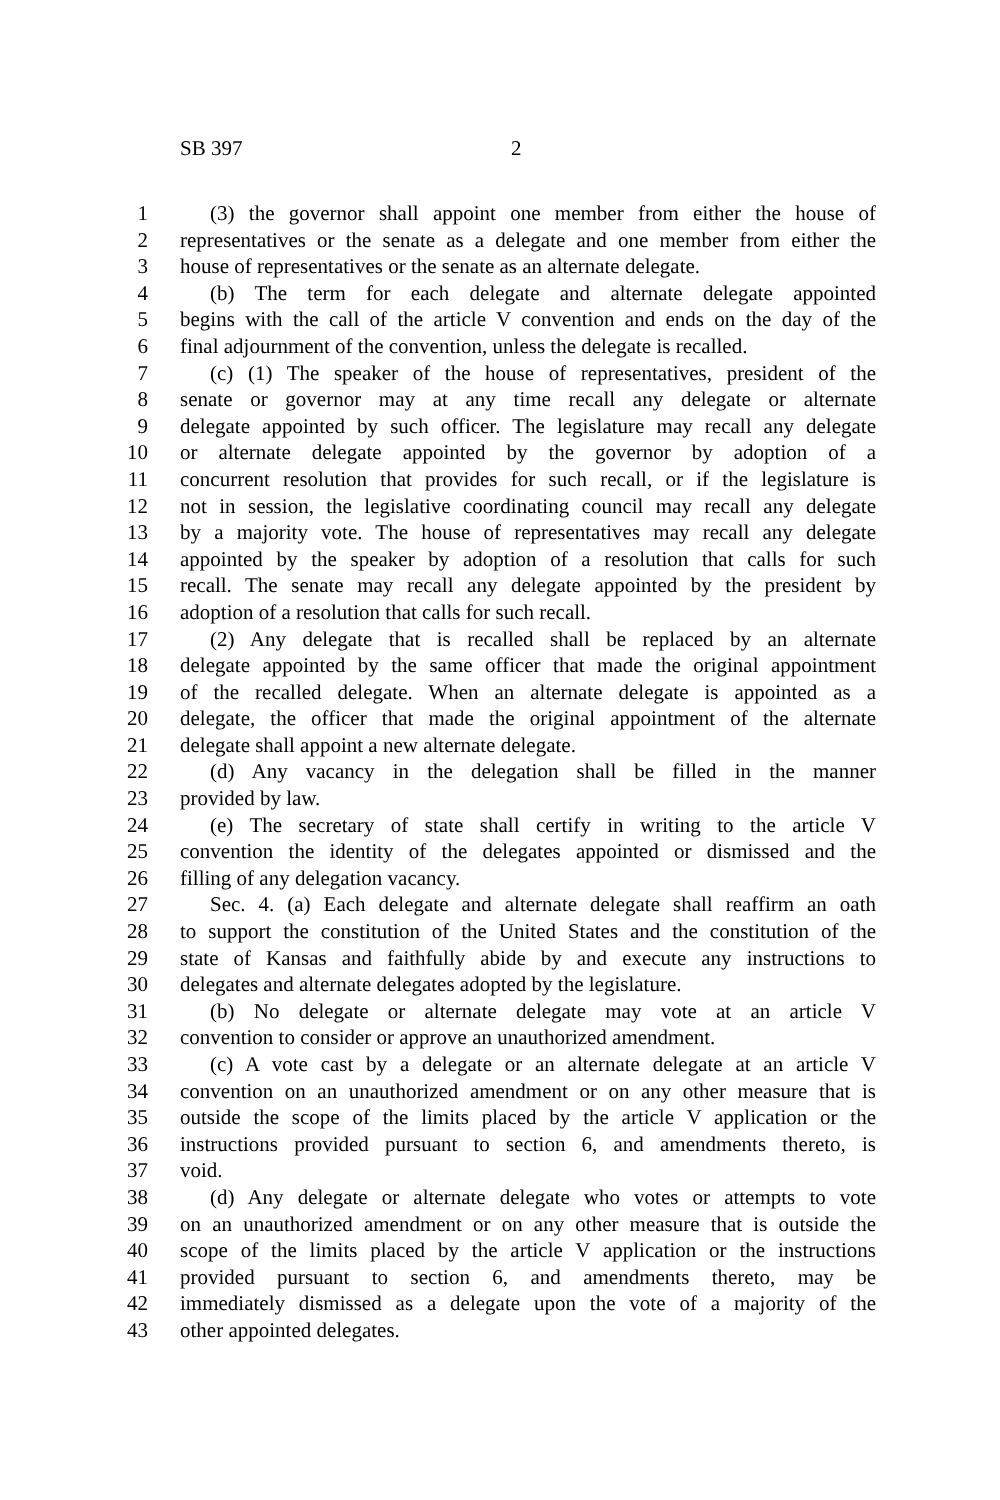SB 397 2
1 (3) the governor shall appoint one member from either the house of
2 representatives or the senate as a delegate and one member from either the
3 house of representatives or the senate as an alternate delegate.
4 (b) The term for each delegate and alternate delegate appointed
5 begins with the call of the article V convention and ends on the day of the
6 final adjournment of the convention, unless the delegate is recalled.
7 (c) (1) The speaker of the house of representatives, president of the
8 senate or governor may at any time recall any delegate or alternate
9 delegate appointed by such officer. The legislature may recall any delegate
10 or alternate delegate appointed by the governor by adoption of a
11 concurrent resolution that provides for such recall, or if the legislature is
12 not in session, the legislative coordinating council may recall any delegate
13 by a majority vote. The house of representatives may recall any delegate
14 appointed by the speaker by adoption of a resolution that calls for such
15 recall. The senate may recall any delegate appointed by the president by
16 adoption of a resolution that calls for such recall.
17 (2) Any delegate that is recalled shall be replaced by an alternate
18 delegate appointed by the same officer that made the original appointment
19 of the recalled delegate. When an alternate delegate is appointed as a
20 delegate, the officer that made the original appointment of the alternate
21 delegate shall appoint a new alternate delegate.
22 (d) Any vacancy in the delegation shall be filled in the manner
23 provided by law.
24 (e) The secretary of state shall certify in writing to the article V
25 convention the identity of the delegates appointed or dismissed and the
26 filling of any delegation vacancy.
27 Sec. 4. (a) Each delegate and alternate delegate shall reaffirm an oath
28 to support the constitution of the United States and the constitution of the
29 state of Kansas and faithfully abide by and execute any instructions to
30 delegates and alternate delegates adopted by the legislature.
31 (b) No delegate or alternate delegate may vote at an article V
32 convention to consider or approve an unauthorized amendment.
33 (c) A vote cast by a delegate or an alternate delegate at an article V
34 convention on an unauthorized amendment or on any other measure that is
35 outside the scope of the limits placed by the article V application or the
36 instructions provided pursuant to section 6, and amendments thereto, is
37 void.
38 (d) Any delegate or alternate delegate who votes or attempts to vote
39 on an unauthorized amendment or on any other measure that is outside the
40 scope of the limits placed by the article V application or the instructions
41 provided pursuant to section 6, and amendments thereto, may be
42 immediately dismissed as a delegate upon the vote of a majority of the
43 other appointed delegates.